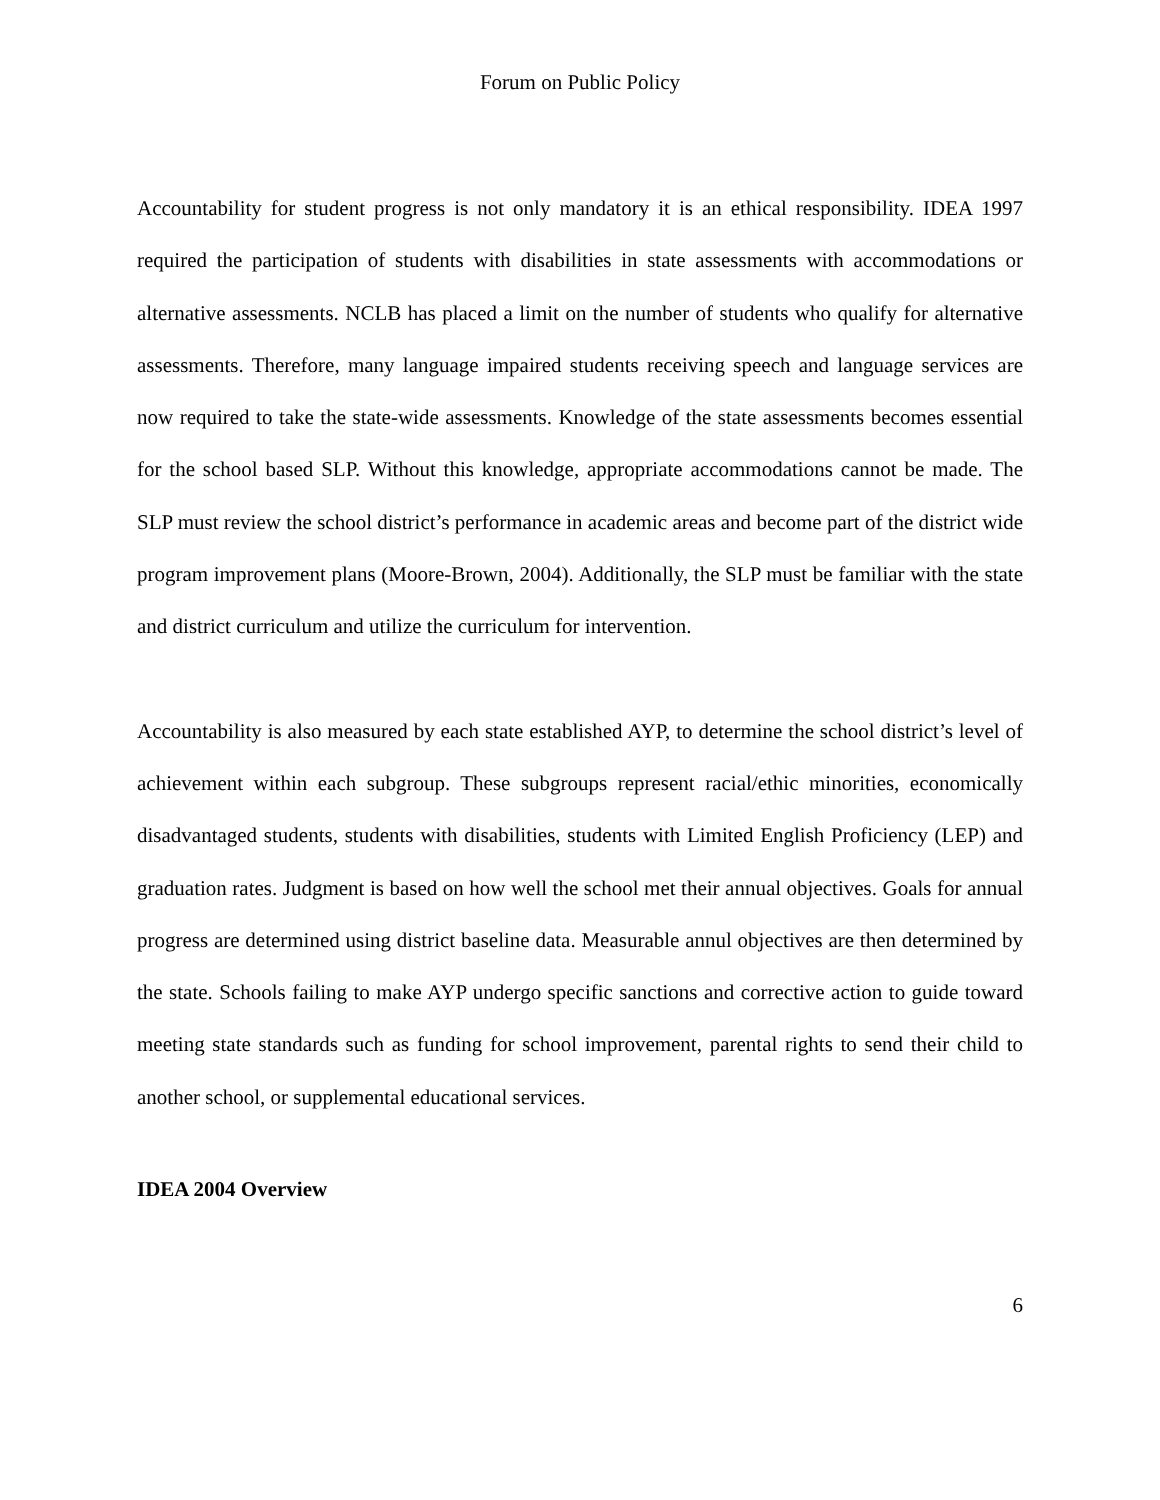Forum on Public Policy
Accountability for student progress is not only mandatory it is an ethical responsibility. IDEA 1997 required the participation of students with disabilities in state assessments with accommodations or alternative assessments. NCLB has placed a limit on the number of students who qualify for alternative assessments. Therefore, many language impaired students receiving speech and language services are now required to take the state-wide assessments. Knowledge of the state assessments becomes essential for the school based SLP. Without this knowledge, appropriate accommodations cannot be made. The SLP must review the school district’s performance in academic areas and become part of the district wide program improvement plans (Moore-Brown, 2004). Additionally, the SLP must be familiar with the state and district curriculum and utilize the curriculum for intervention.
Accountability is also measured by each state established AYP, to determine the school district’s level of achievement within each subgroup. These subgroups represent racial/ethic minorities, economically disadvantaged students, students with disabilities, students with Limited English Proficiency (LEP) and graduation rates. Judgment is based on how well the school met their annual objectives. Goals for annual progress are determined using district baseline data. Measurable annul objectives are then determined by the state. Schools failing to make AYP undergo specific sanctions and corrective action to guide toward meeting state standards such as funding for school improvement, parental rights to send their child to another school, or supplemental educational services.
IDEA 2004 Overview
6